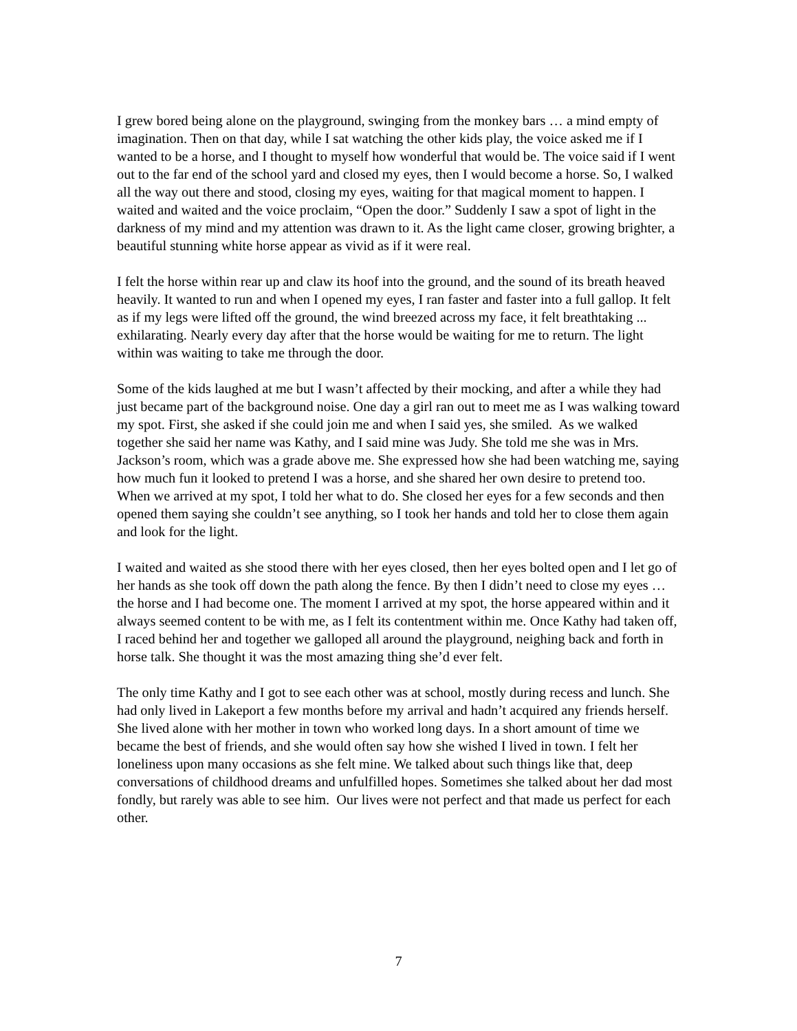I grew bored being alone on the playground, swinging from the monkey bars … a mind empty of imagination. Then on that day, while I sat watching the other kids play, the voice asked me if I wanted to be a horse, and I thought to myself how wonderful that would be. The voice said if I went out to the far end of the school yard and closed my eyes, then I would become a horse. So, I walked all the way out there and stood, closing my eyes, waiting for that magical moment to happen. I waited and waited and the voice proclaim, “Open the door.” Suddenly I saw a spot of light in the darkness of my mind and my attention was drawn to it. As the light came closer, growing brighter, a beautiful stunning white horse appear as vivid as if it were real.
I felt the horse within rear up and claw its hoof into the ground, and the sound of its breath heaved heavily. It wanted to run and when I opened my eyes, I ran faster and faster into a full gallop. It felt as if my legs were lifted off the ground, the wind breezed across my face, it felt breathtaking ... exhilarating. Nearly every day after that the horse would be waiting for me to return. The light within was waiting to take me through the door.
Some of the kids laughed at me but I wasn’t affected by their mocking, and after a while they had just became part of the background noise. One day a girl ran out to meet me as I was walking toward my spot. First, she asked if she could join me and when I said yes, she smiled. As we walked together she said her name was Kathy, and I said mine was Judy. She told me she was in Mrs. Jackson’s room, which was a grade above me. She expressed how she had been watching me, saying how much fun it looked to pretend I was a horse, and she shared her own desire to pretend too. When we arrived at my spot, I told her what to do. She closed her eyes for a few seconds and then opened them saying she couldn’t see anything, so I took her hands and told her to close them again and look for the light.
I waited and waited as she stood there with her eyes closed, then her eyes bolted open and I let go of her hands as she took off down the path along the fence. By then I didn’t need to close my eyes … the horse and I had become one. The moment I arrived at my spot, the horse appeared within and it always seemed content to be with me, as I felt its contentment within me. Once Kathy had taken off, I raced behind her and together we galloped all around the playground, neighing back and forth in horse talk. She thought it was the most amazing thing she’d ever felt.
The only time Kathy and I got to see each other was at school, mostly during recess and lunch. She had only lived in Lakeport a few months before my arrival and hadn’t acquired any friends herself. She lived alone with her mother in town who worked long days. In a short amount of time we became the best of friends, and she would often say how she wished I lived in town. I felt her loneliness upon many occasions as she felt mine. We talked about such things like that, deep conversations of childhood dreams and unfulfilled hopes. Sometimes she talked about her dad most fondly, but rarely was able to see him. Our lives were not perfect and that made us perfect for each other.
7